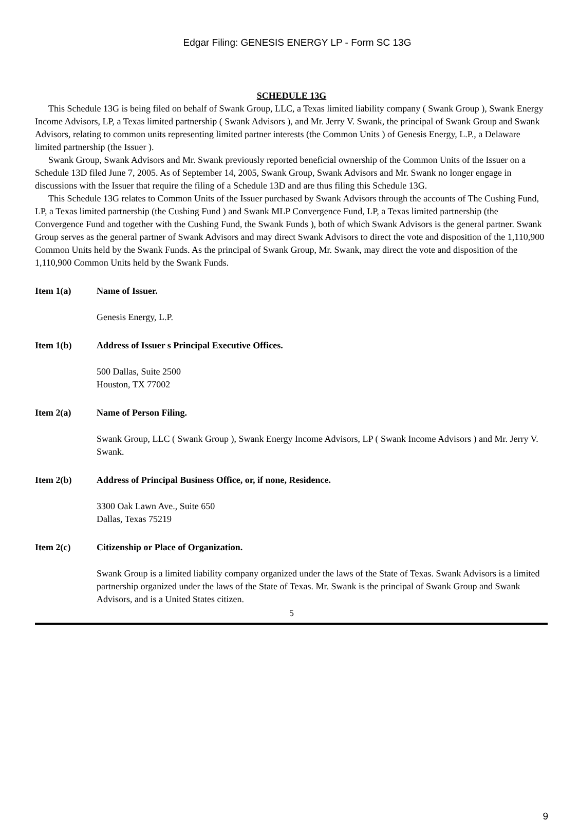Edgar Filing: GENESIS ENERGY LP - Form SC 13G
SCHEDULE 13G
This Schedule 13G is being filed on behalf of Swank Group, LLC, a Texas limited liability company ( Swank Group ), Swank Energy Income Advisors, LP, a Texas limited partnership ( Swank Advisors ), and Mr. Jerry V. Swank, the principal of Swank Group and Swank Advisors, relating to common units representing limited partner interests (the Common Units ) of Genesis Energy, L.P., a Delaware limited partnership (the Issuer ).
Swank Group, Swank Advisors and Mr. Swank previously reported beneficial ownership of the Common Units of the Issuer on a Schedule 13D filed June 7, 2005. As of September 14, 2005, Swank Group, Swank Advisors and Mr. Swank no longer engage in discussions with the Issuer that require the filing of a Schedule 13D and are thus filing this Schedule 13G.
This Schedule 13G relates to Common Units of the Issuer purchased by Swank Advisors through the accounts of The Cushing Fund, LP, a Texas limited partnership (the Cushing Fund ) and Swank MLP Convergence Fund, LP, a Texas limited partnership (the Convergence Fund and together with the Cushing Fund, the Swank Funds ), both of which Swank Advisors is the general partner. Swank Group serves as the general partner of Swank Advisors and may direct Swank Advisors to direct the vote and disposition of the 1,110,900 Common Units held by the Swank Funds. As the principal of Swank Group, Mr. Swank, may direct the vote and disposition of the 1,110,900 Common Units held by the Swank Funds.
Item 1(a) Name of Issuer.
Genesis Energy, L.P.
Item 1(b) Address of Issuer s Principal Executive Offices.
500 Dallas, Suite 2500
Houston, TX 77002
Item 2(a) Name of Person Filing.
Swank Group, LLC ( Swank Group ), Swank Energy Income Advisors, LP ( Swank Income Advisors ) and Mr. Jerry V. Swank.
Item 2(b) Address of Principal Business Office, or, if none, Residence.
3300 Oak Lawn Ave., Suite 650
Dallas, Texas 75219
Item 2(c) Citizenship or Place of Organization.
Swank Group is a limited liability company organized under the laws of the State of Texas. Swank Advisors is a limited partnership organized under the laws of the State of Texas. Mr. Swank is the principal of Swank Group and Swank Advisors, and is a United States citizen.
5
9